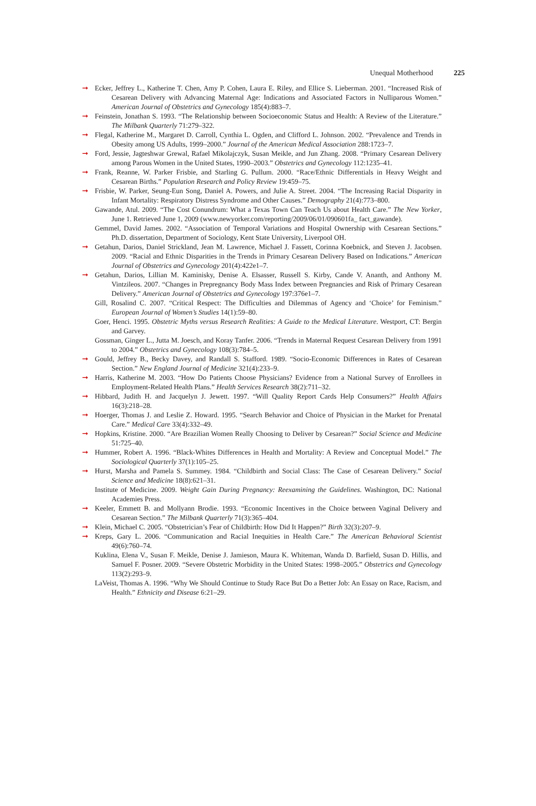Unequal Motherhood 225
➞ Ecker, Jeffrey L., Katherine T. Chen, Amy P. Cohen, Laura E. Riley, and Ellice S. Lieberman. 2001. “Increased Risk of Cesarean Delivery with Advancing Maternal Age: Indications and Associated Factors in Nulliparous Women.” American Journal of Obstetrics and Gynecology 185(4):883–7.
➞ Feinstein, Jonathan S. 1993. “The Relationship between Socioeconomic Status and Health: A Review of the Literature.” The Milbank Quarterly 71:279–322.
➞ Flegal, Katherine M., Margaret D. Carroll, Cynthia L. Ogden, and Clifford L. Johnson. 2002. “Prevalence and Trends in Obesity among US Adults, 1999–2000.” Journal of the American Medical Association 288:1723–7.
➞ Ford, Jessie, Jagteshwar Grewal, Rafael Mikolajczyk, Susan Meikle, and Jun Zhang. 2008. “Primary Cesarean Delivery among Parous Women in the United States, 1990–2003.” Obstetrics and Gynecology 112:1235–41.
➞ Frank, Reanne, W. Parker Frisbie, and Starling G. Pullum. 2000. “Race/Ethnic Differentials in Heavy Weight and Cesarean Births.” Population Research and Policy Review 19:459–75.
➞ Frisbie, W. Parker, Seung-Eun Song, Daniel A. Powers, and Julie A. Street. 2004. “The Increasing Racial Disparity in Infant Mortality: Respiratory Distress Syndrome and Other Causes.” Demography 21(4):773–800.
Gawande, Atul. 2009. “The Cost Conundrum: What a Texas Town Can Teach Us about Health Care.” The New Yorker, June 1. Retrieved June 1, 2009 (www.newyorker.com/reporting/2009/06/01/090601fa_ fact_gawande).
Gemmel, David James. 2002. “Association of Temporal Variations and Hospital Ownership with Cesarean Sections.” Ph.D. dissertation, Department of Sociology, Kent State University, Liverpool OH.
➞ Getahun, Darios, Daniel Strickland, Jean M. Lawrence, Michael J. Fassett, Corinna Koebnick, and Steven J. Jacobsen. 2009. “Racial and Ethnic Disparities in the Trends in Primary Cesarean Delivery Based on Indications.” American Journal of Obstetrics and Gynecology 201(4):422e1–7.
➞ Getahun, Darios, Lillian M. Kaminisky, Denise A. Elsasser, Russell S. Kirby, Cande V. Ananth, and Anthony M. Vintzileos. 2007. “Changes in Prepregnancy Body Mass Index between Pregnancies and Risk of Primary Cesarean Delivery.” American Journal of Obstetrics and Gynecology 197:376e1–7.
Gill, Rosalind C. 2007. “Critical Respect: The Difficulties and Dilemmas of Agency and ‘Choice’ for Feminism.” European Journal of Women’s Studies 14(1):59–80.
Goer, Henci. 1995. Obstetric Myths versus Research Realities: A Guide to the Medical Literature. Westport, CT: Bergin and Garvey.
Gossman, Ginger L., Jutta M. Joesch, and Koray Tanfer. 2006. “Trends in Maternal Request Cesarean Delivery from 1991 to 2004.” Obstetrics and Gynecology 108(3):784–5.
➞ Gould, Jeffrey B., Becky Davey, and Randall S. Stafford. 1989. “Socio-Economic Differences in Rates of Cesarean Section.” New England Journal of Medicine 321(4):233–9.
➞ Harris, Katherine M. 2003. “How Do Patients Choose Physicians? Evidence from a National Survey of Enrollees in Employment-Related Health Plans.” Health Services Research 38(2):711–32.
➞ Hibbard, Judith H. and Jacquelyn J. Jewett. 1997. “Will Quality Report Cards Help Consumers?” Health Affairs 16(3):218–28.
➞ Hoerger, Thomas J. and Leslie Z. Howard. 1995. “Search Behavior and Choice of Physician in the Market for Prenatal Care.” Medical Care 33(4):332–49.
➞ Hopkins, Kristine. 2000. “Are Brazilian Women Really Choosing to Deliver by Cesarean?” Social Science and Medicine 51:725–40.
➞ Hummer, Robert A. 1996. “Black-Whites Differences in Health and Mortality: A Review and Conceptual Model.” The Sociological Quarterly 37(1):105–25.
➞ Hurst, Marsha and Pamela S. Summey. 1984. “Childbirth and Social Class: The Case of Cesarean Delivery.” Social Science and Medicine 18(8):621–31.
Institute of Medicine. 2009. Weight Gain During Pregnancy: Reexamining the Guidelines. Washington, DC: National Academies Press.
➞ Keeler, Emmett B. and Mollyann Brodie. 1993. “Economic Incentives in the Choice between Vaginal Delivery and Cesarean Section.” The Milbank Quarterly 71(3):365–404.
➞ Klein, Michael C. 2005. “Obstetrician’s Fear of Childbirth: How Did It Happen?” Birth 32(3):207–9.
➞ Kreps, Gary L. 2006. “Communication and Racial Inequities in Health Care.” The American Behavioral Scientist 49(6):760–74.
Kuklina, Elena V., Susan F. Meikle, Denise J. Jamieson, Maura K. Whiteman, Wanda D. Barfield, Susan D. Hillis, and Samuel F. Posner. 2009. “Severe Obstetric Morbidity in the United States: 1998–2005.” Obstetrics and Gynecology 113(2):293–9.
LaVeist, Thomas A. 1996. “Why We Should Continue to Study Race But Do a Better Job: An Essay on Race, Racism, and Health.” Ethnicity and Disease 6:21–29.